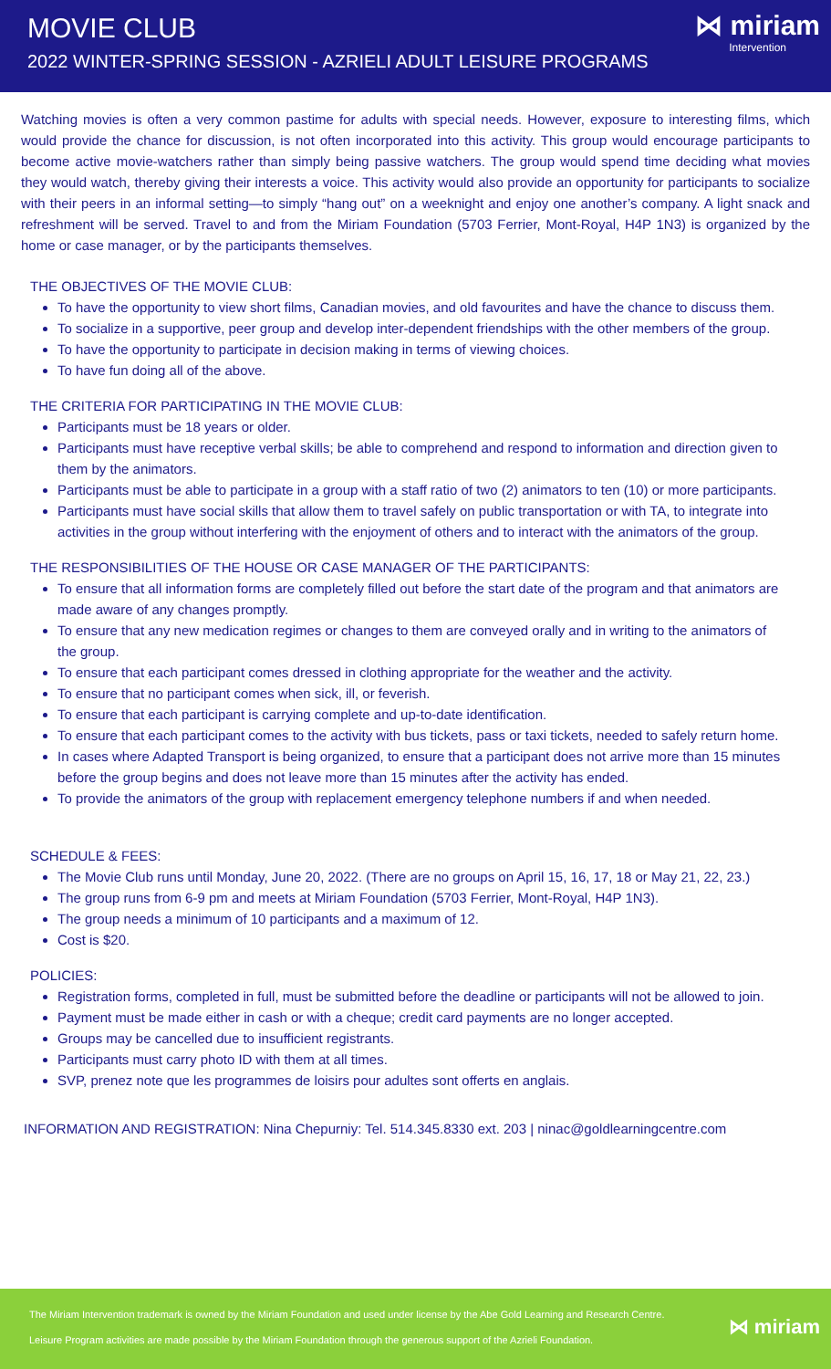MOVIE CLUB
2022 WINTER-SPRING SESSION - AZRIELI ADULT LEISURE PROGRAMS
⋈ miriam
Intervention
Watching movies is often a very common pastime for adults with special needs. However, exposure to interesting films, which would provide the chance for discussion, is not often incorporated into this activity. This group would encourage participants to become active movie-watchers rather than simply being passive watchers. The group would spend time deciding what movies they would watch, thereby giving their interests a voice. This activity would also provide an opportunity for participants to socialize with their peers in an informal setting—to simply “hang out” on a weeknight and enjoy one another’s company. A light snack and refreshment will be served. Travel to and from the Miriam Foundation (5703 Ferrier, Mont-Royal, H4P 1N3) is organized by the home or case manager, or by the participants themselves.
THE OBJECTIVES OF THE MOVIE CLUB:
To have the opportunity to view short films, Canadian movies, and old favourites and have the chance to discuss them.
To socialize in a supportive, peer group and develop inter-dependent friendships with the other members of the group.
To have the opportunity to participate in decision making in terms of viewing choices.
To have fun doing all of the above.
THE CRITERIA FOR PARTICIPATING IN THE MOVIE CLUB:
Participants must be 18 years or older.
Participants must have receptive verbal skills; be able to comprehend and respond to information and direction given to them by the animators.
Participants must be able to participate in a group with a staff ratio of two (2) animators to ten (10) or more participants.
Participants must have social skills that allow them to travel safely on public transportation or with TA, to integrate into activities in the group without interfering with the enjoyment of others and to interact with the animators of the group.
THE RESPONSIBILITIES OF THE HOUSE OR CASE MANAGER OF THE PARTICIPANTS:
To ensure that all information forms are completely filled out before the start date of the program and that animators are made aware of any changes promptly.
To ensure that any new medication regimes or changes to them are conveyed orally and in writing to the animators of the group.
To ensure that each participant comes dressed in clothing appropriate for the weather and the activity.
To ensure that no participant comes when sick, ill, or feverish.
To ensure that each participant is carrying complete and up-to-date identification.
To ensure that each participant comes to the activity with bus tickets, pass or taxi tickets, needed to safely return home.
In cases where Adapted Transport is being organized, to ensure that a participant does not arrive more than 15 minutes before the group begins and does not leave more than 15 minutes after the activity has ended.
To provide the animators of the group with replacement emergency telephone numbers if and when needed.
SCHEDULE & FEES:
The Movie Club runs until Monday, June 20, 2022. (There are no groups on April 15, 16, 17, 18 or May 21, 22, 23.)
The group runs from 6-9 pm and meets at Miriam Foundation (5703 Ferrier, Mont-Royal, H4P 1N3).
The group needs a minimum of 10 participants and a maximum of 12.
Cost is $20.
POLICIES:
Registration forms, completed in full, must be submitted before the deadline or participants will not be allowed to join.
Payment must be made either in cash or with a cheque; credit card payments are no longer accepted.
Groups may be cancelled due to insufficient registrants.
Participants must carry photo ID with them at all times.
SVP, prenez note que les programmes de loisirs pour adultes sont offerts en anglais.
INFORMATION AND REGISTRATION: Nina Chepurniy: Tel. 514.345.8330 ext. 203 | ninac@goldlearningcentre.com
The Miriam Intervention trademark is owned by the Miriam Foundation and used under license by the Abe Gold Learning and Research Centre.
Leisure Program activities are made possible by the Miriam Foundation through the generous support of the Azrieli Foundation.
⋈ miriam